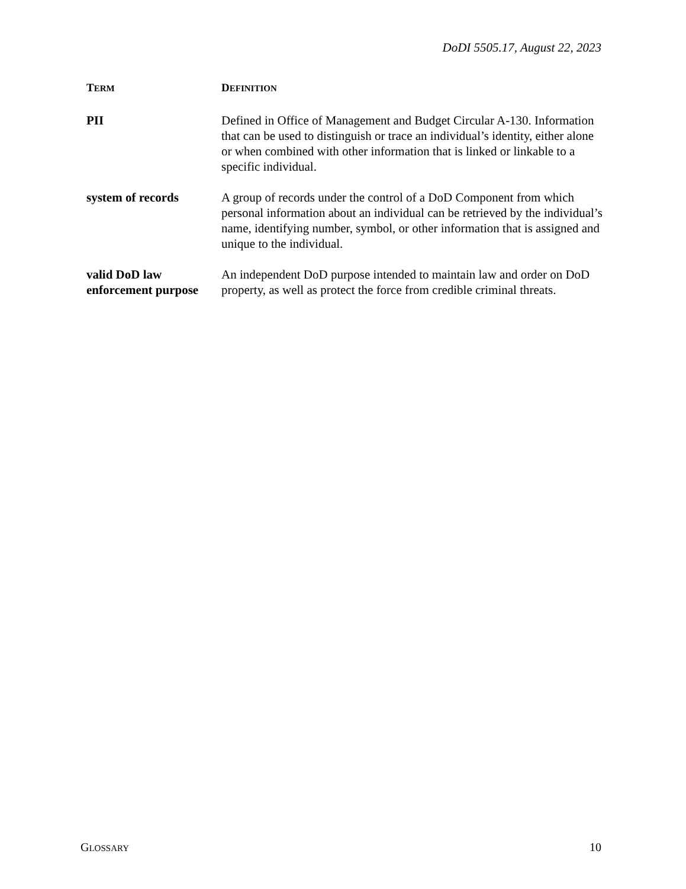DoDI 5505.17, August 22, 2023
| T ERM | D EFINITION |
| --- | --- |
| PII | Defined in Office of Management and Budget Circular A-130. Information that can be used to distinguish or trace an individual’s identity, either alone or when combined with other information that is linked or linkable to a specific individual. |
| system of records | A group of records under the control of a DoD Component from which personal information about an individual can be retrieved by the individual’s name, identifying number, symbol, or other information that is assigned and unique to the individual. |
| valid DoD law enforcement purpose | An independent DoD purpose intended to maintain law and order on DoD property, as well as protect the force from credible criminal threats. |
GLOSSARY 10